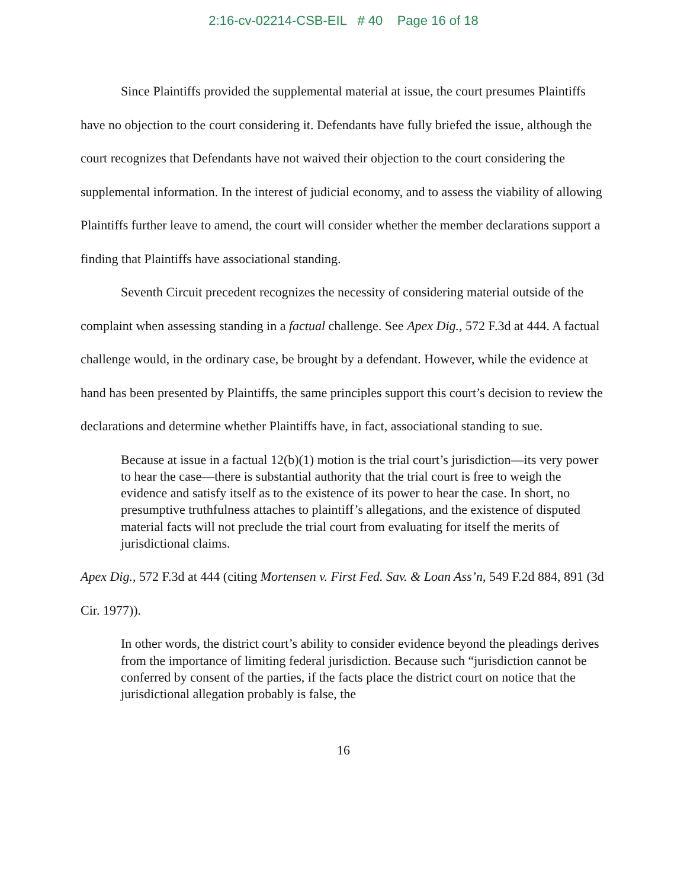2:16-cv-02214-CSB-EIL # 40 Page 16 of 18
Since Plaintiffs provided the supplemental material at issue, the court presumes Plaintiffs have no objection to the court considering it. Defendants have fully briefed the issue, although the court recognizes that Defendants have not waived their objection to the court considering the supplemental information. In the interest of judicial economy, and to assess the viability of allowing Plaintiffs further leave to amend, the court will consider whether the member declarations support a finding that Plaintiffs have associational standing.
Seventh Circuit precedent recognizes the necessity of considering material outside of the complaint when assessing standing in a factual challenge. See Apex Dig., 572 F.3d at 444. A factual challenge would, in the ordinary case, be brought by a defendant. However, while the evidence at hand has been presented by Plaintiffs, the same principles support this court’s decision to review the declarations and determine whether Plaintiffs have, in fact, associational standing to sue.
Because at issue in a factual 12(b)(1) motion is the trial court’s jurisdiction—its very power to hear the case—there is substantial authority that the trial court is free to weigh the evidence and satisfy itself as to the existence of its power to hear the case. In short, no presumptive truthfulness attaches to plaintiff’s allegations, and the existence of disputed material facts will not preclude the trial court from evaluating for itself the merits of jurisdictional claims.
Apex Dig., 572 F.3d at 444 (citing Mortensen v. First Fed. Sav. & Loan Ass’n, 549 F.2d 884, 891 (3d Cir. 1977)).
In other words, the district court’s ability to consider evidence beyond the pleadings derives from the importance of limiting federal jurisdiction. Because such “jurisdiction cannot be conferred by consent of the parties, if the facts place the district court on notice that the jurisdictional allegation probably is false, the
16